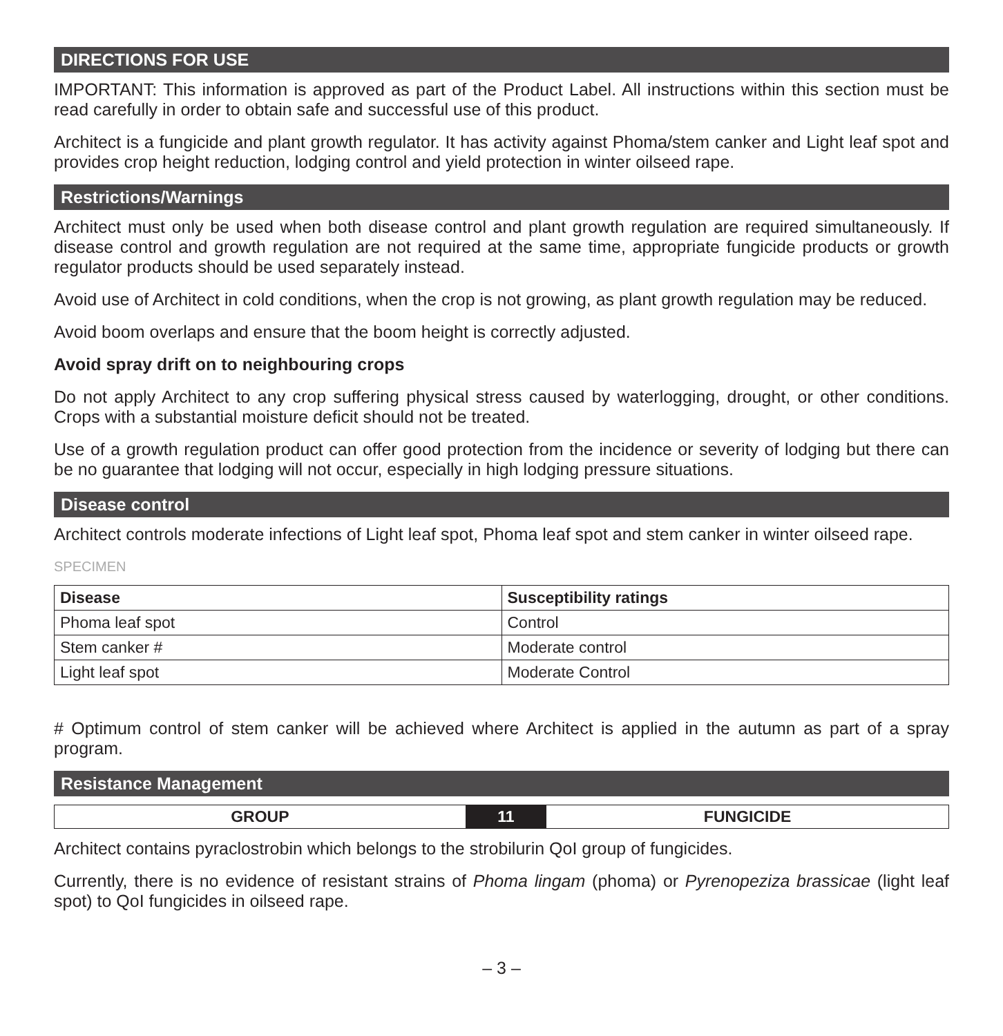DIRECTIONS FOR USE
IMPORTANT: This information is approved as part of the Product Label. All instructions within this section must be read carefully in order to obtain safe and successful use of this product.
Architect is a fungicide and plant growth regulator. It has activity against Phoma/stem canker and Light leaf spot and provides crop height reduction, lodging control and yield protection in winter oilseed rape.
Restrictions/Warnings
Architect must only be used when both disease control and plant growth regulation are required simultaneously. If disease control and growth regulation are not required at the same time, appropriate fungicide products or growth regulator products should be used separately instead.
Avoid use of Architect in cold conditions, when the crop is not growing, as plant growth regulation may be reduced.
Avoid boom overlaps and ensure that the boom height is correctly adjusted.
Avoid spray drift on to neighbouring crops
Do not apply Architect to any crop suffering physical stress caused by waterlogging, drought, or other conditions. Crops with a substantial moisture deficit should not be treated.
Use of a growth regulation product can offer good protection from the incidence or severity of lodging but there can be no guarantee that lodging will not occur, especially in high lodging pressure situations.
Disease control
Architect controls moderate infections of Light leaf spot, Phoma leaf spot and stem canker in winter oilseed rape.
SPECIMEN
| Disease | Susceptibility ratings |
| --- | --- |
| Phoma leaf spot | Control |
| Stem canker # | Moderate control |
| Light leaf spot | Moderate Control |
# Optimum control of stem canker will be achieved where Architect is applied in the autumn as part of a spray program.
Resistance Management
| GROUP | 11 | FUNGICIDE |
Architect contains pyraclostrobin which belongs to the strobilurin QoI group of fungicides.
Currently, there is no evidence of resistant strains of Phoma lingam (phoma) or Pyrenopeziza brassicae (light leaf spot) to QoI fungicides in oilseed rape.
– 3 –